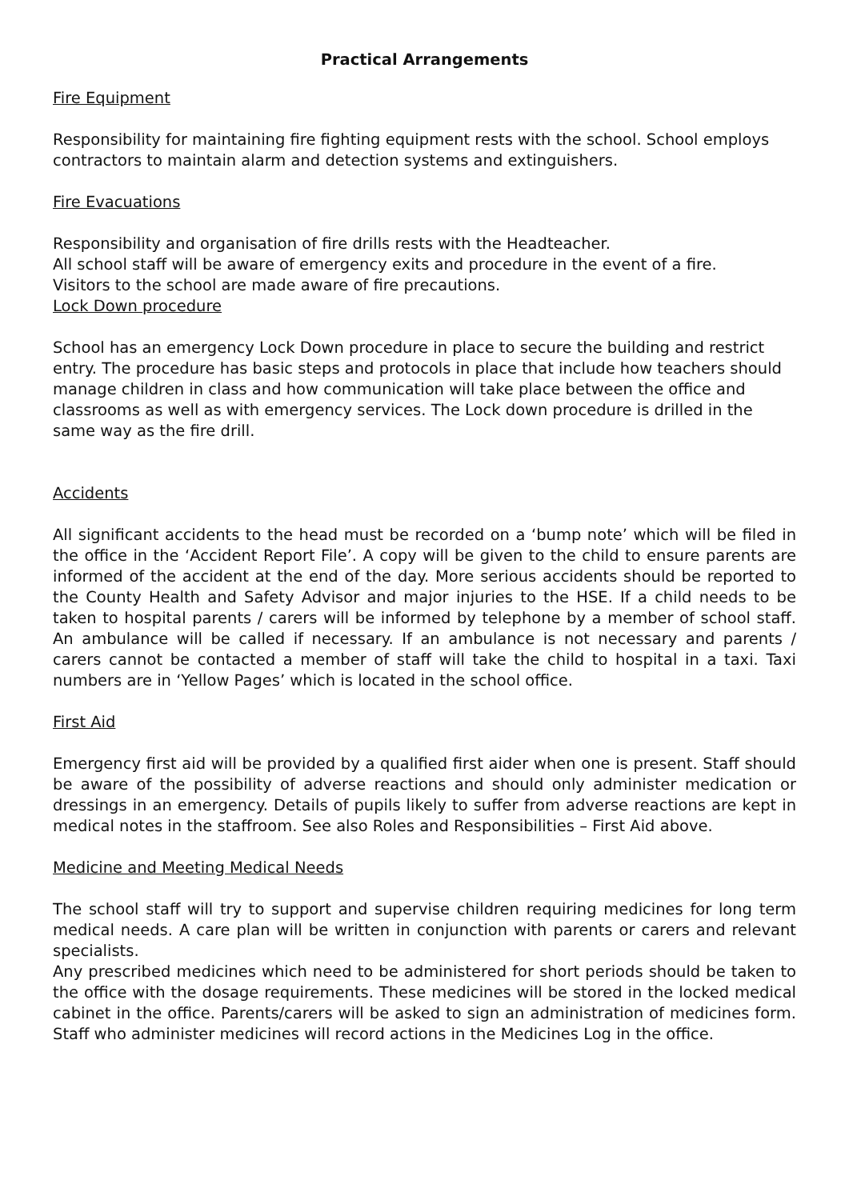Practical Arrangements
Fire Equipment
Responsibility for maintaining fire fighting equipment rests with the school. School employs contractors to maintain alarm and detection systems and extinguishers.
Fire Evacuations
Responsibility and organisation of fire drills rests with the Headteacher.
All school staff will be aware of emergency exits and procedure in the event of a fire.
Visitors to the school are made aware of fire precautions.
Lock Down procedure
School has an emergency Lock Down procedure in place to secure the building and restrict entry. The procedure has basic steps and protocols in place that include how teachers should manage children in class and how communication will take place between the office and classrooms as well as with emergency services. The Lock down procedure is drilled in the same way as the fire drill.
Accidents
All significant accidents to the head must be recorded on a ‘bump note’ which will be filed in the office in the ‘Accident Report File’. A copy will be given to the child to ensure parents are informed of the accident at the end of the day. More serious accidents should be reported to the County Health and Safety Advisor and major injuries to the HSE. If a child needs to be taken to hospital parents / carers will be informed by telephone by a member of school staff. An ambulance will be called if necessary. If an ambulance is not necessary and parents / carers cannot be contacted a member of staff will take the child to hospital in a taxi. Taxi numbers are in ‘Yellow Pages’ which is located in the school office.
First Aid
Emergency first aid will be provided by a qualified first aider when one is present. Staff should be aware of the possibility of adverse reactions and should only administer medication or dressings in an emergency. Details of pupils likely to suffer from adverse reactions are kept in medical notes in the staffroom. See also Roles and Responsibilities – First Aid above.
Medicine and Meeting Medical Needs
The school staff will try to support and supervise children requiring medicines for long term medical needs. A care plan will be written in conjunction with parents or carers and relevant specialists.
Any prescribed medicines which need to be administered for short periods should be taken to the office with the dosage requirements. These medicines will be stored in the locked medical cabinet in the office. Parents/carers will be asked to sign an administration of medicines form. Staff who administer medicines will record actions in the Medicines Log in the office.